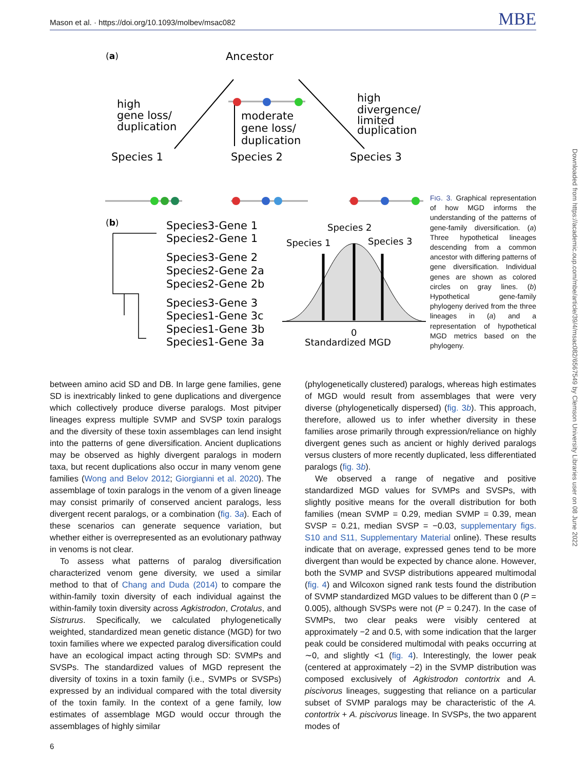Mason et al. · https://doi.org/10.1093/molbev/msac082 MBE
Downloaded from https://academic.oup.com/mbe/article/39/4/msac082/6567549 by Clemson University Libraries user on 08 June 2022
(a)
Ancestor
high
gene loss/
duplication
moderate
gene loss/
duplication
high
divergence/
limited
duplication
Species 1
Species 2
Species 3
(b)
Species3-Gene 1
Species2-Gene 1
Species3-Gene 2
Species2-Gene 2a
Species2-Gene 2b
Species3-Gene 3
Species1-Gene 3c
Species1-Gene 3b
Species1-Gene 3a
Species 1
Species 2
Species 3
0
Standardized MGD
FIG. 3. Graphical representation of how MGD informs the understanding of the patterns of gene-family diversification. (a) Three hypothetical lineages descending from a common ancestor with differing patterns of gene diversification. Individual genes are shown as colored circles on gray lines. (b) Hypothetical gene-family phylogeny derived from the three lineages in (a) and a representation of hypothetical MGD metrics based on the phylogeny.
between amino acid SD and DB. In large gene families, gene SD is inextricably linked to gene duplications and divergence which collectively produce diverse paralogs. Most pitviper lineages express multiple SVMP and SVSP toxin paralogs and the diversity of these toxin assemblages can lend insight into the patterns of gene diversification. Ancient duplications may be observed as highly divergent paralogs in modern taxa, but recent duplications also occur in many venom gene families (Wong and Belov 2012; Giorgianni et al. 2020). The assemblage of toxin paralogs in the venom of a given lineage may consist primarily of conserved ancient paralogs, less divergent recent paralogs, or a combination (fig. 3a). Each of these scenarios can generate sequence variation, but whether either is overrepresented as an evolutionary pathway in venoms is not clear.
To assess what patterns of paralog diversification characterized venom gene diversity, we used a similar method to that of Chang and Duda (2014) to compare the within-family toxin diversity of each individual against the within-family toxin diversity across Agkistrodon, Crotalus, and Sistrurus. Specifically, we calculated phylogenetically weighted, standardized mean genetic distance (MGD) for two toxin families where we expected paralog diversification could have an ecological impact acting through SD: SVMPs and SVSPs. The standardized values of MGD represent the diversity of toxins in a toxin family (i.e., SVMPs or SVSPs) expressed by an individual compared with the total diversity of the toxin family. In the context of a gene family, low estimates of assemblage MGD would occur through the assemblages of highly similar
(phylogenetically clustered) paralogs, whereas high estimates of MGD would result from assemblages that were very diverse (phylogenetically dispersed) (fig. 3b). This approach, therefore, allowed us to infer whether diversity in these families arose primarily through expression/reliance on highly divergent genes such as ancient or highly derived paralogs versus clusters of more recently duplicated, less differentiated paralogs (fig. 3b).
We observed a range of negative and positive standardized MGD values for SVMPs and SVSPs, with slightly positive means for the overall distribution for both families (mean SVMP = 0.29, median SVMP = 0.39, mean SVSP = 0.21, median SVSP = −0.03, supplementary figs. S10 and S11, Supplementary Material online). These results indicate that on average, expressed genes tend to be more divergent than would be expected by chance alone. However, both the SVMP and SVSP distributions appeared multimodal (fig. 4) and Wilcoxon signed rank tests found the distribution of SVMP standardized MGD values to be different than 0 (P = 0.005), although SVSPs were not (P = 0.247). In the case of SVMPs, two clear peaks were visibly centered at approximately −2 and 0.5, with some indication that the larger peak could be considered multimodal with peaks occurring at ∼0, and slightly <1 (fig. 4). Interestingly, the lower peak (centered at approximately −2) in the SVMP distribution was composed exclusively of Agkistrodon contortrix and A. piscivorus lineages, suggesting that reliance on a particular subset of SVMP paralogs may be characteristic of the A. contortrix + A. piscivorus lineage. In SVSPs, the two apparent modes of
6